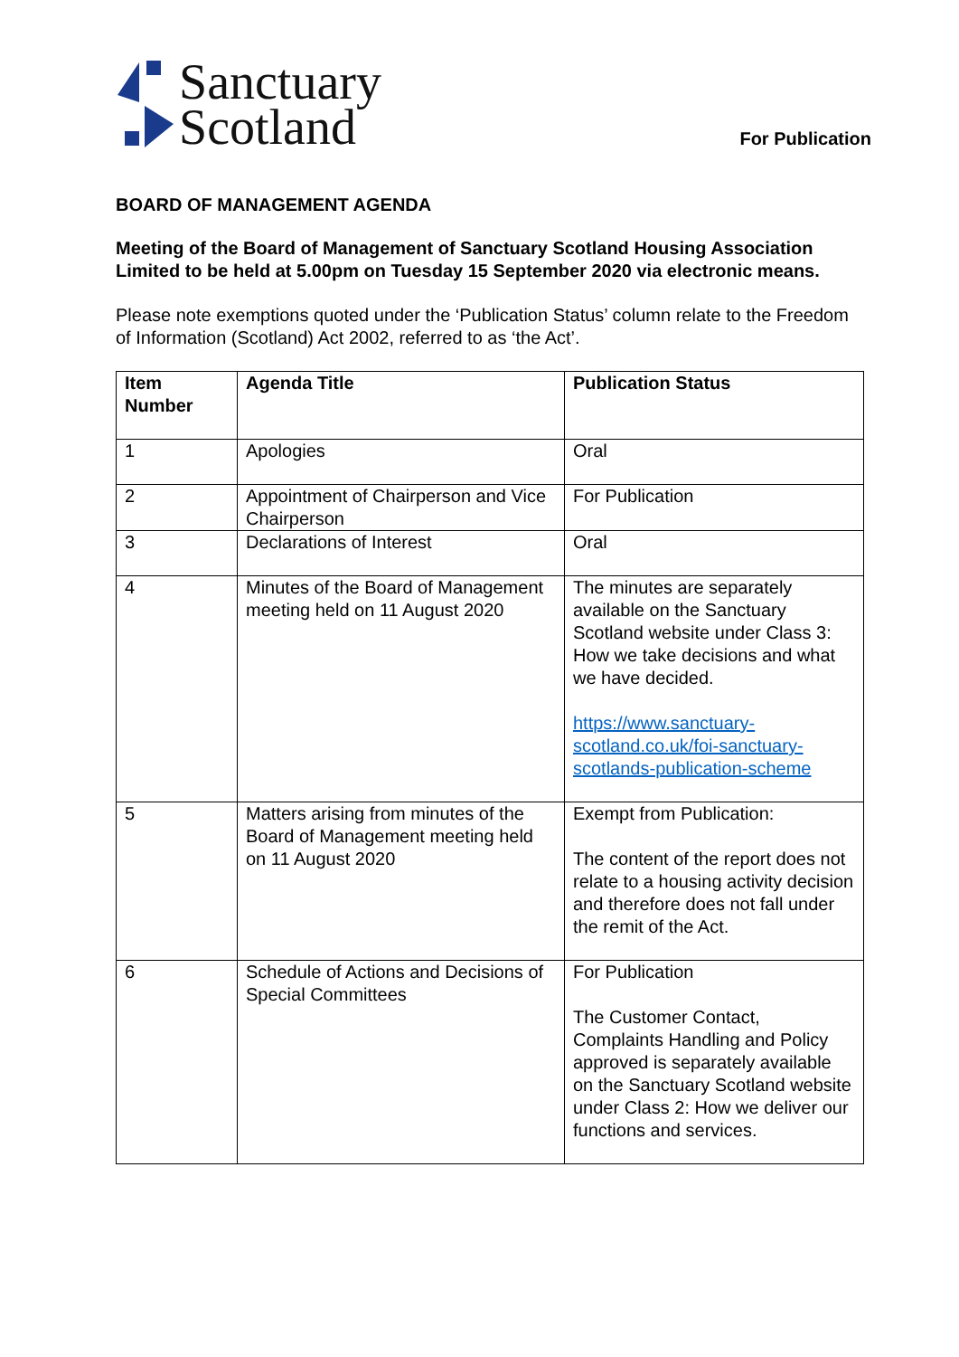Sanctuary
Scotland
For Publication
BOARD OF MANAGEMENT AGENDA
Meeting of the Board of Management of Sanctuary Scotland Housing Association Limited to be held at 5.00pm on Tuesday 15 September 2020 via electronic means.
Please note exemptions quoted under the ‘Publication Status’ column relate to the Freedom of Information (Scotland) Act 2002, referred to as ‘the Act’.
| Item Number | Agenda Title | Publication Status |
| --- | --- | --- |
| 1 | Apologies | Oral |
| 2 | Appointment of Chairperson and Vice Chairperson | For Publication |
| 3 | Declarations of Interest | Oral |
| 4 | Minutes of the Board of Management meeting held on 11 August 2020 | The minutes are separately available on the Sanctuary Scotland website under Class 3: How we take decisions and what we have decided. https://www.sanctuary-scotland.co.uk/foi-sanctuary-scotlands-publication-scheme |
| 5 | Matters arising from minutes of the Board of Management meeting held on 11 August 2020 | Exempt from Publication: The content of the report does not relate to a housing activity decision and therefore does not fall under the remit of the Act. |
| 6 | Schedule of Actions and Decisions of Special Committees | For Publication The Customer Contact, Complaints Handling and Policy approved is separately available on the Sanctuary Scotland website under Class 2: How we deliver our functions and services. |